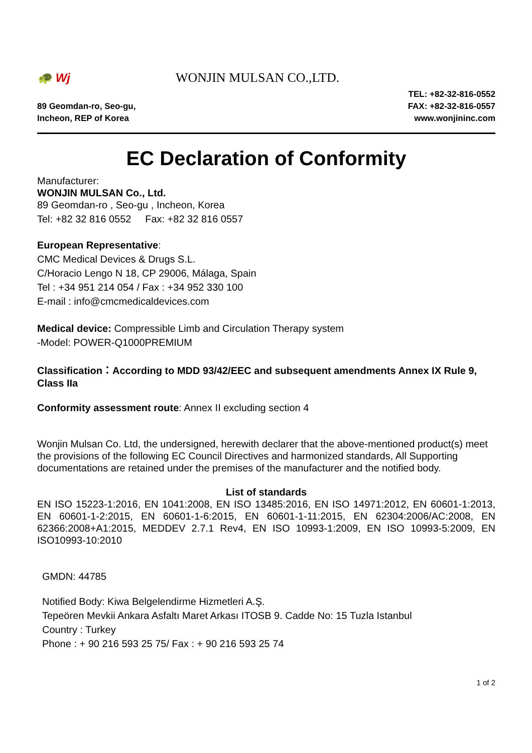🐢 Wj WONJIN MULSAN CO.,LTD.
89 Geomdan-ro, Seo-gu,
Incheon, REP of Korea
TEL: +82-32-816-0552
FAX: +82-32-816-0557
www.wonjininc.com
EC Declaration of Conformity
Manufacturer:
WONJIN MULSAN Co., Ltd.
89 Geomdan-ro , Seo-gu , Incheon, Korea
Tel: +82 32 816 0552 Fax: +82 32 816 0557
European Representative:
CMC Medical Devices & Drugs S.L.
C/Horacio Lengo N 18, CP 29006, Málaga, Spain
Tel : +34 951 214 054 / Fax : +34 952 330 100
E-mail : info@cmcmedicaldevices.com
Medical device: Compressible Limb and Circulation Therapy system
-Model: POWER-Q1000PREMIUM
Classification：According to MDD 93/42/EEC and subsequent amendments Annex IX Rule 9, Class IIa
Conformity assessment route: Annex II excluding section 4
Wonjin Mulsan Co. Ltd, the undersigned, herewith declarer that the above-mentioned product(s) meet the provisions of the following EC Council Directives and harmonized standards, All Supporting documentations are retained under the premises of the manufacturer and the notified body.
List of standards
EN ISO 15223-1:2016, EN 1041:2008, EN ISO 13485:2016, EN ISO 14971:2012, EN 60601-1:2013, EN 60601-1-2:2015, EN 60601-1-6:2015, EN 60601-1-11:2015, EN 62304:2006/AC:2008, EN 62366:2008+A1:2015, MEDDEV 2.7.1 Rev4, EN ISO 10993-1:2009, EN ISO 10993-5:2009, EN ISO10993-10:2010
GMDN: 44785
Notified Body: Kiwa Belgelendirme Hizmetleri A.Ş.
Tepeören Mevkii Ankara Asfaltı Maret Arkası ITOSB 9. Cadde No: 15 Tuzla Istanbul
Country : Turkey
Phone : + 90 216 593 25 75/ Fax : + 90 216 593 25 74
1 of 2